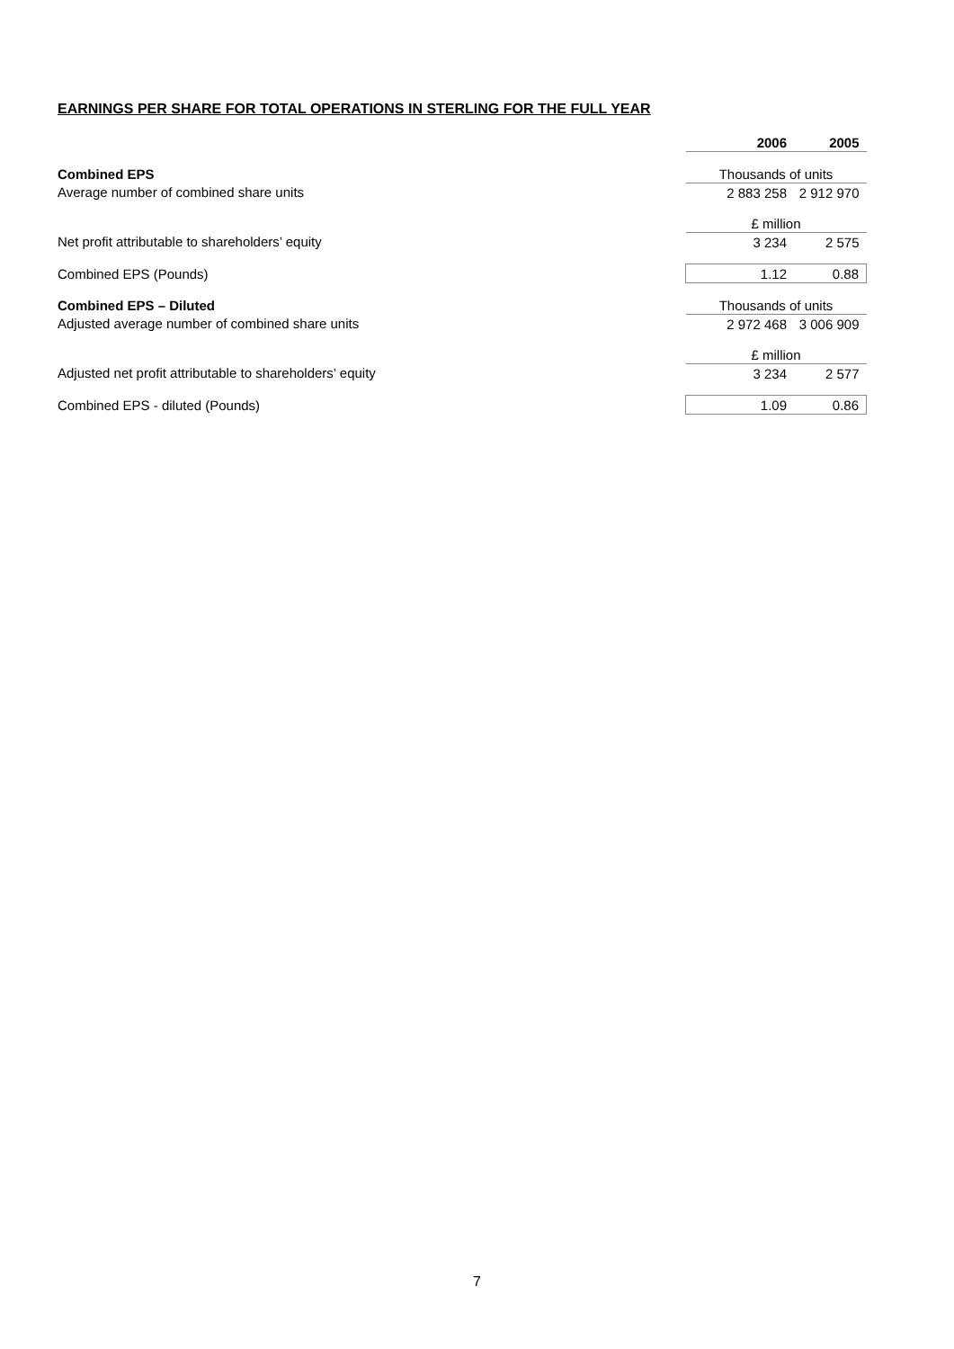EARNINGS PER SHARE FOR TOTAL OPERATIONS IN STERLING FOR THE FULL YEAR
| | 2006 | 2005 |
| Combined EPS | Thousands of units | |
| Average number of combined share units | 2 883 258 | 2 912 970 |
| | £ million | |
| Net profit attributable to shareholders’ equity | 3 234 | 2 575 |
| Combined EPS (Pounds) | 1.12 | 0.88 |
| Combined EPS – Diluted | Thousands of units | |
| Adjusted average number of combined share units | 2 972 468 | 3 006 909 |
| | £ million | |
| Adjusted net profit attributable to shareholders’ equity | 3 234 | 2 577 |
| Combined EPS - diluted (Pounds) | 1.09 | 0.86 |
7